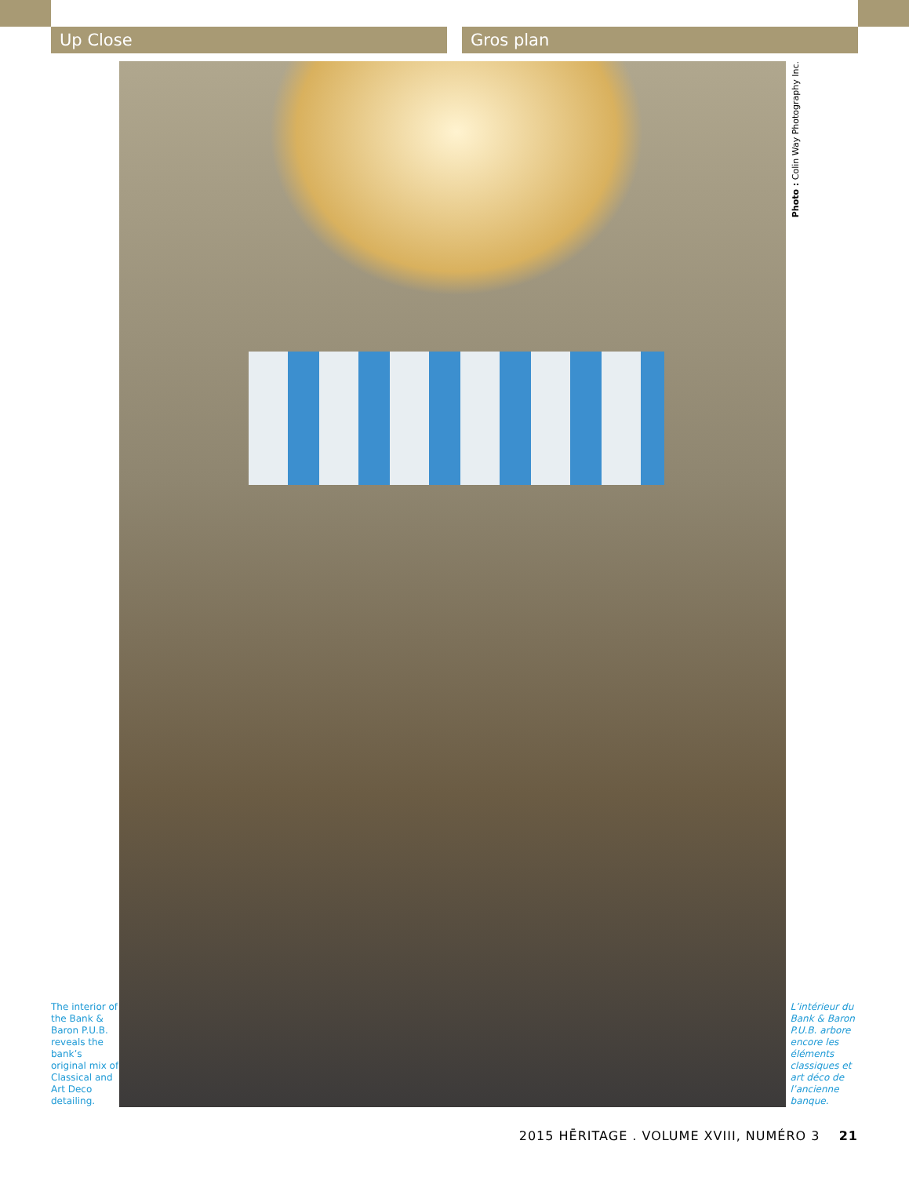Up Close Gros plan
The interior of the Bank & Baron P.U.B. reveals the bank’s original mix of Classical and Art Deco detailing.
Photo : Colin Way Photography Inc.
L’intérieur du Bank & Baron P.U.B. arbore encore les éléments classiques et art déco de l’ancienne banque.
2015 HĒRITAGE . VOLUME XVIII, NUMÉRO 3 21